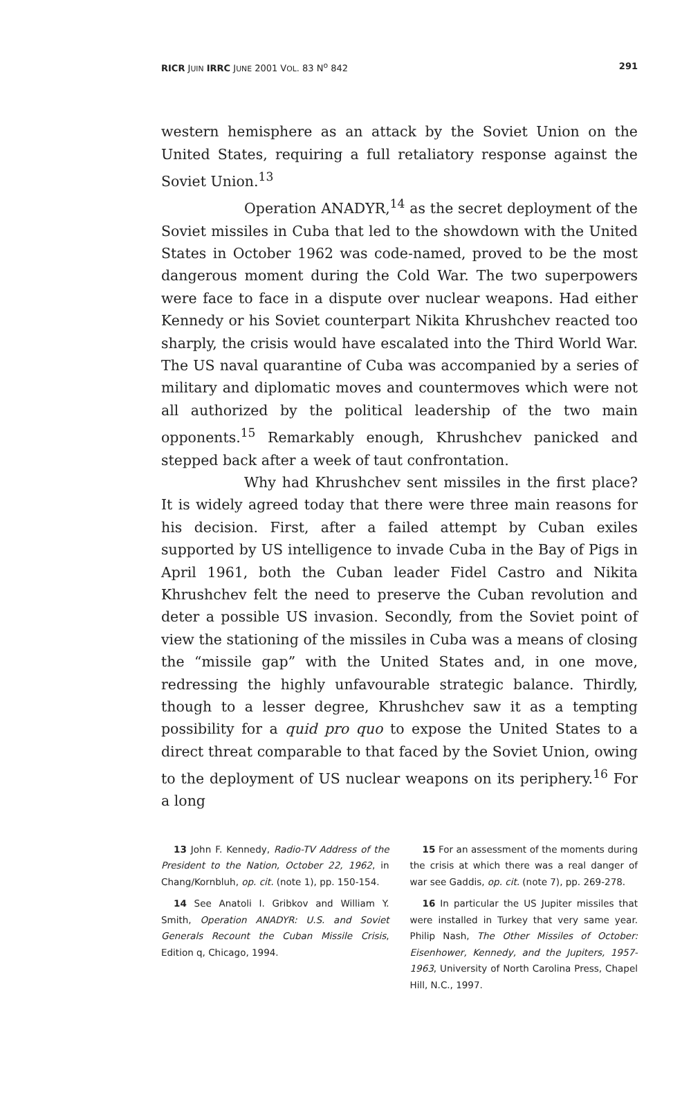RICR JUIN IRRC JUNE 2001 VOL. 83 N<sup>o</sup> 842 291
western hemisphere as an attack by the Soviet Union on the United States, requiring a full retaliatory response against the Soviet Union.<sup>13</sup>
Operation ANADYR,<sup>14</sup> as the secret deployment of the Soviet missiles in Cuba that led to the showdown with the United States in October 1962 was code-named, proved to be the most dangerous moment during the Cold War. The two superpowers were face to face in a dispute over nuclear weapons. Had either Kennedy or his Soviet counterpart Nikita Khrushchev reacted too sharply, the crisis would have escalated into the Third World War. The US naval quarantine of Cuba was accompanied by a series of military and diplomatic moves and countermoves which were not all authorized by the political leadership of the two main opponents.<sup>15</sup> Remarkably enough, Khrushchev panicked and stepped back after a week of taut confrontation.
Why had Khrushchev sent missiles in the first place? It is widely agreed today that there were three main reasons for his decision. First, after a failed attempt by Cuban exiles supported by US intelligence to invade Cuba in the Bay of Pigs in April 1961, both the Cuban leader Fidel Castro and Nikita Khrushchev felt the need to preserve the Cuban revolution and deter a possible US invasion. Secondly, from the Soviet point of view the stationing of the missiles in Cuba was a means of closing the “missile gap” with the United States and, in one move, redressing the highly unfavourable strategic balance. Thirdly, though to a lesser degree, Khrushchev saw it as a tempting possibility for a quid pro quo to expose the United States to a direct threat comparable to that faced by the Soviet Union, owing to the deployment of US nuclear weapons on its periphery.<sup>16</sup> For a long
13 John F. Kennedy, Radio-TV Address of the President to the Nation, October 22, 1962, in Chang/Kornbluh, op. cit. (note 1), pp. 150-154.
14 See Anatoli I. Gribkov and William Y. Smith, Operation ANADYR: U.S. and Soviet Generals Recount the Cuban Missile Crisis, Edition q, Chicago, 1994.
15 For an assessment of the moments during the crisis at which there was a real danger of war see Gaddis, op. cit. (note 7), pp. 269-278.
16 In particular the US Jupiter missiles that were installed in Turkey that very same year. Philip Nash, The Other Missiles of October: Eisenhower, Kennedy, and the Jupiters, 1957-1963, University of North Carolina Press, Chapel Hill, N.C., 1997.